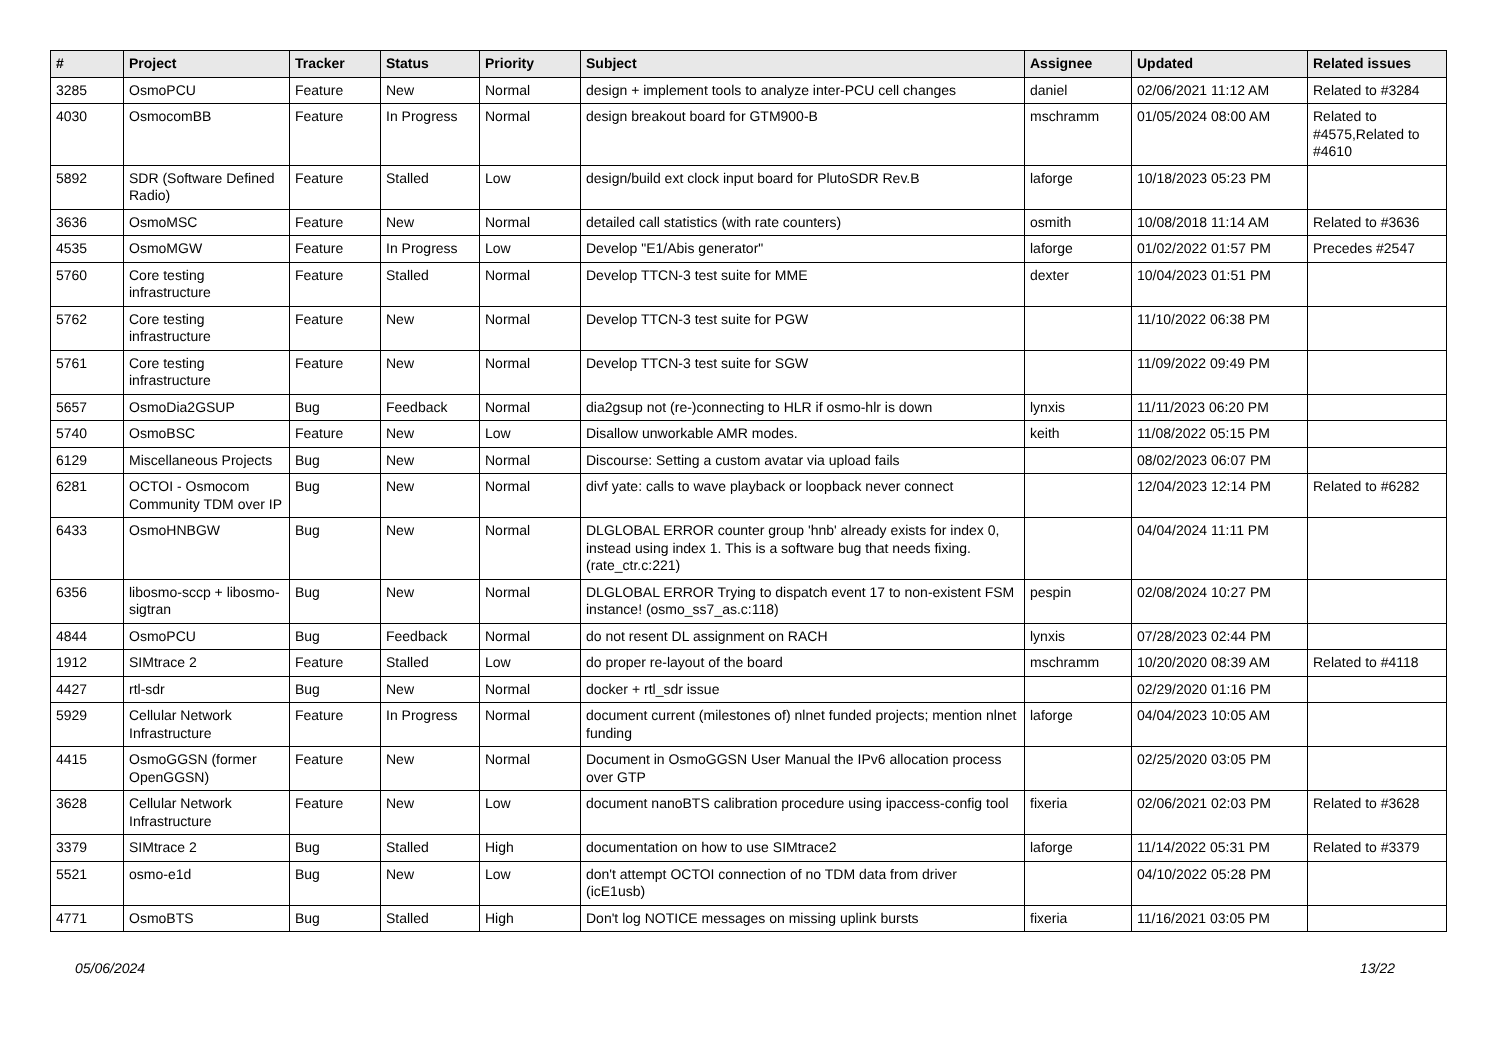| # | Project | Tracker | Status | Priority | Subject | Assignee | Updated | Related issues |
| --- | --- | --- | --- | --- | --- | --- | --- | --- |
| 3285 | OsmoPCU | Feature | New | Normal | design + implement tools to analyze inter-PCU cell changes | daniel | 02/06/2021 11:12 AM | Related to #3284 |
| 4030 | OsmocomBB | Feature | In Progress | Normal | design breakout board for GTM900-B | mschramm | 01/05/2024 08:00 AM | Related to #4575,Related to #4610 |
| 5892 | SDR (Software Defined Radio) | Feature | Stalled | Low | design/build ext clock input board for PlutoSDR Rev.B | laforge | 10/18/2023 05:23 PM | |
| 3636 | OsmoMSC | Feature | New | Normal | detailed call statistics (with rate counters) | osmith | 10/08/2018 11:14 AM | Related to #3636 |
| 4535 | OsmoMGW | Feature | In Progress | Low | Develop "E1/Abis generator" | laforge | 01/02/2022 01:57 PM | Precedes #2547 |
| 5760 | Core testing infrastructure | Feature | Stalled | Normal | Develop TTCN-3 test suite for MME | dexter | 10/04/2023 01:51 PM | |
| 5762 | Core testing infrastructure | Feature | New | Normal | Develop TTCN-3 test suite for PGW | | 11/10/2022 06:38 PM | |
| 5761 | Core testing infrastructure | Feature | New | Normal | Develop TTCN-3 test suite for SGW | | 11/09/2022 09:49 PM | |
| 5657 | OsmoDia2GSUP | Bug | Feedback | Normal | dia2gsup not (re-)connecting to HLR if osmo-hlr is down | lynxis | 11/11/2023 06:20 PM | |
| 5740 | OsmoBSC | Feature | New | Low | Disallow unworkable AMR modes. | keith | 11/08/2022 05:15 PM | |
| 6129 | Miscellaneous Projects | Bug | New | Normal | Discourse: Setting a custom avatar via upload fails | | 08/02/2023 06:07 PM | |
| 6281 | OCTOI - Osmocom Community TDM over IP | Bug | New | Normal | divf yate: calls to wave playback or loopback never connect | | 12/04/2023 12:14 PM | Related to #6282 |
| 6433 | OsmoHNBGW | Bug | New | Normal | DLGLOBAL ERROR counter group 'hnb' already exists for index 0, instead using index 1. This is a software bug that needs fixing. (rate_ctr.c:221) | | 04/04/2024 11:11 PM | |
| 6356 | libosmo-sccp + libosmo-sigtran | Bug | New | Normal | DLGLOBAL ERROR Trying to dispatch event 17 to non-existent FSM instance! (osmo_ss7_as.c:118) | pespin | 02/08/2024 10:27 PM | |
| 4844 | OsmoPCU | Bug | Feedback | Normal | do not resent DL assignment on RACH | lynxis | 07/28/2023 02:44 PM | |
| 1912 | SIMtrace 2 | Feature | Stalled | Low | do proper re-layout of the board | mschramm | 10/20/2020 08:39 AM | Related to #4118 |
| 4427 | rtl-sdr | Bug | New | Normal | docker + rtl_sdr issue | | 02/29/2020 01:16 PM | |
| 5929 | Cellular Network Infrastructure | Feature | In Progress | Normal | document current (milestones of) nlnet funded projects; mention nlnet funding | laforge | 04/04/2023 10:05 AM | |
| 4415 | OsmoGGSN (former OpenGGSN) | Feature | New | Normal | Document in OsmoGGSN User Manual the IPv6 allocation process over GTP | | 02/25/2020 03:05 PM | |
| 3628 | Cellular Network Infrastructure | Feature | New | Low | document nanoBTS calibration procedure using ipaccess-config tool | fixeria | 02/06/2021 02:03 PM | Related to #3628 |
| 3379 | SIMtrace 2 | Bug | Stalled | High | documentation on how to use SIMtrace2 | laforge | 11/14/2022 05:31 PM | Related to #3379 |
| 5521 | osmo-e1d | Bug | New | Low | don't attempt OCTOI connection of no TDM data from driver (icE1usb) | | 04/10/2022 05:28 PM | |
| 4771 | OsmoBTS | Bug | Stalled | High | Don't log NOTICE messages on missing uplink bursts | fixeria | 11/16/2021 03:05 PM | |
05/06/2024 13/22